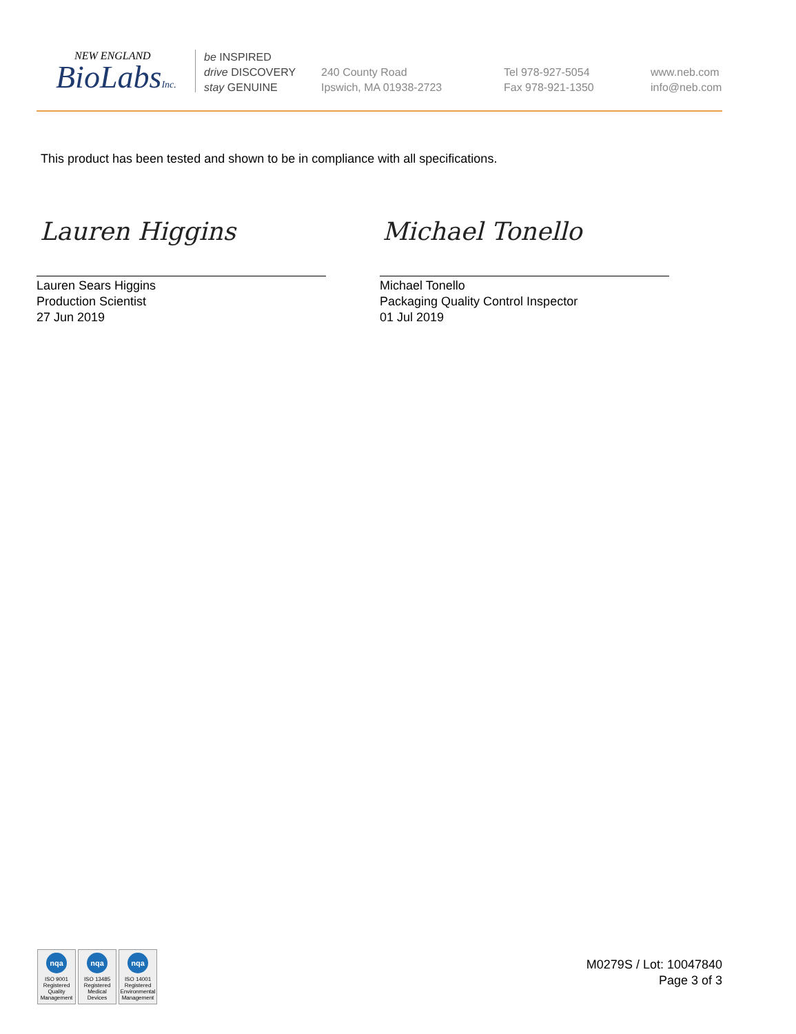NEW ENGLAND
BioLabsInc.
be INSPIRED
drive DISCOVERY
stay GENUINE
240 County Road
Ipswich, MA 01938-2723
Tel 978-927-5054
Fax 978-921-1350
www.neb.com
info@neb.com
This product has been tested and shown to be in compliance with all specifications.
Lauren Higgins Michael Tonello
Lauren Sears Higgins
Production Scientist
27 Jun 2019
Michael Tonello
Packaging Quality Control Inspector
01 Jul 2019
nqa
ISO 9001
Registered
Quality Management
nqa
ISO 13485
Registered
Medical Devices
nqa
ISO 14001
Registered
Environmental Management
M0279S / Lot: 10047840
Page 3 of 3